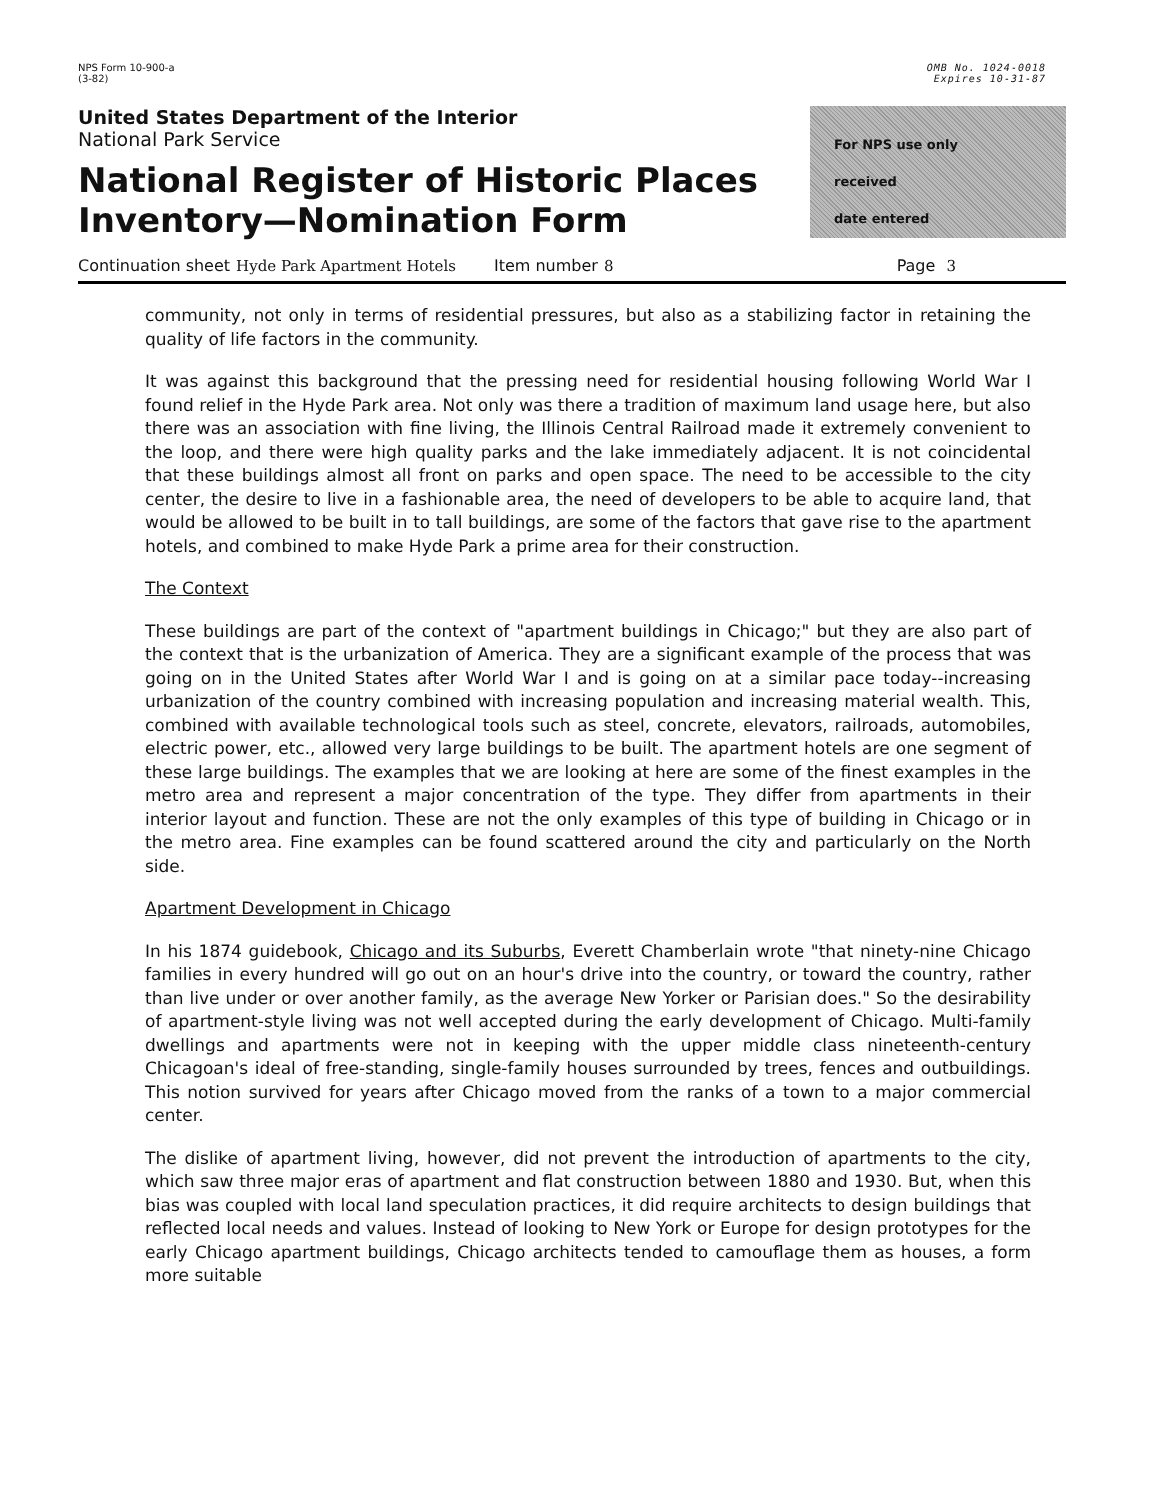NPS Form 10-900-a
(3-82)
OMB No. 1024-0018
Expires 10-31-87
United States Department of the Interior
National Park Service
National Register of Historic Places
Inventory—Nomination Form
For NPS use only
received
date entered
Continuation sheet Hyde Park Apartment Hotels Item number 8 Page 3
community, not only in terms of residential pressures, but also as a stabilizing factor in retaining the quality of life factors in the community.
It was against this background that the pressing need for residential housing following World War I found relief in the Hyde Park area. Not only was there a tradition of maximum land usage here, but also there was an association with fine living, the Illinois Central Railroad made it extremely convenient to the loop, and there were high quality parks and the lake immediately adjacent. It is not coincidental that these buildings almost all front on parks and open space. The need to be accessible to the city center, the desire to live in a fashionable area, the need of developers to be able to acquire land, that would be allowed to be built in to tall buildings, are some of the factors that gave rise to the apartment hotels, and combined to make Hyde Park a prime area for their construction.
The Context
These buildings are part of the context of "apartment buildings in Chicago;" but they are also part of the context that is the urbanization of America. They are a significant example of the process that was going on in the United States after World War I and is going on at a similar pace today--increasing urbanization of the country combined with increasing population and increasing material wealth. This, combined with available technological tools such as steel, concrete, elevators, railroads, automobiles, electric power, etc., allowed very large buildings to be built. The apartment hotels are one segment of these large buildings. The examples that we are looking at here are some of the finest examples in the metro area and represent a major concentration of the type. They differ from apartments in their interior layout and function. These are not the only examples of this type of building in Chicago or in the metro area. Fine examples can be found scattered around the city and particularly on the North side.
Apartment Development in Chicago
In his 1874 guidebook, Chicago and its Suburbs, Everett Chamberlain wrote "that ninety-nine Chicago families in every hundred will go out on an hour's drive into the country, or toward the country, rather than live under or over another family, as the average New Yorker or Parisian does." So the desirability of apartment-style living was not well accepted during the early development of Chicago. Multi-family dwellings and apartments were not in keeping with the upper middle class nineteenth-century Chicagoan's ideal of free-standing, single-family houses surrounded by trees, fences and outbuildings. This notion survived for years after Chicago moved from the ranks of a town to a major commercial center.
The dislike of apartment living, however, did not prevent the introduction of apartments to the city, which saw three major eras of apartment and flat construction between 1880 and 1930. But, when this bias was coupled with local land speculation practices, it did require architects to design buildings that reflected local needs and values. Instead of looking to New York or Europe for design prototypes for the early Chicago apartment buildings, Chicago architects tended to camouflage them as houses, a form more suitable